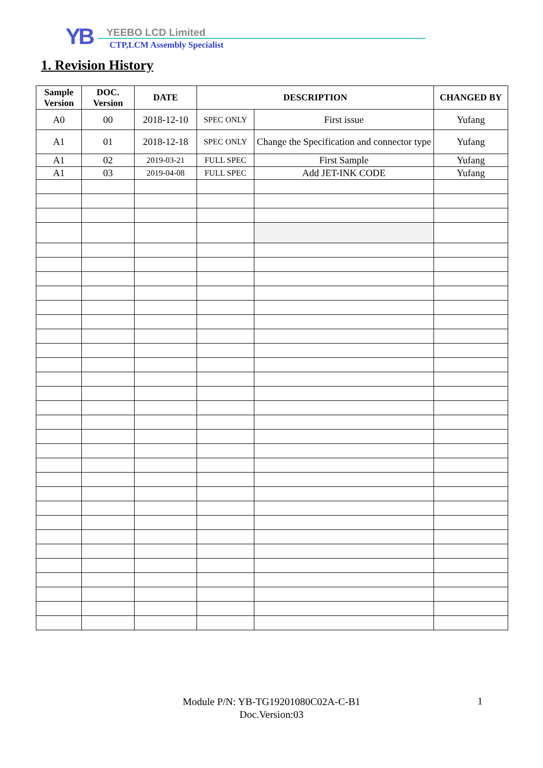YB YEEBO LCD Limited
CTP,LCM Assembly Specialist
1. Revision History
| Sample Version | DOC. Version | DATE | DESCRIPTION | | CHANGED BY |
| --- | --- | --- | --- | --- | --- |
| A0 | 00 | 2018-12-10 | SPEC ONLY | First issue | Yufang |
| A1 | 01 | 2018-12-18 | SPEC ONLY | Change the Specification and connector type | Yufang |
| A1 | 02 | 2019-03-21 | FULL SPEC | First Sample | Yufang |
| A1 | 03 | 2019-04-08 | FULL SPEC | Add JET-INK CODE | Yufang |
Module P/N: YB-TG19201080C02A-C-B1
Doc.Version:03
1